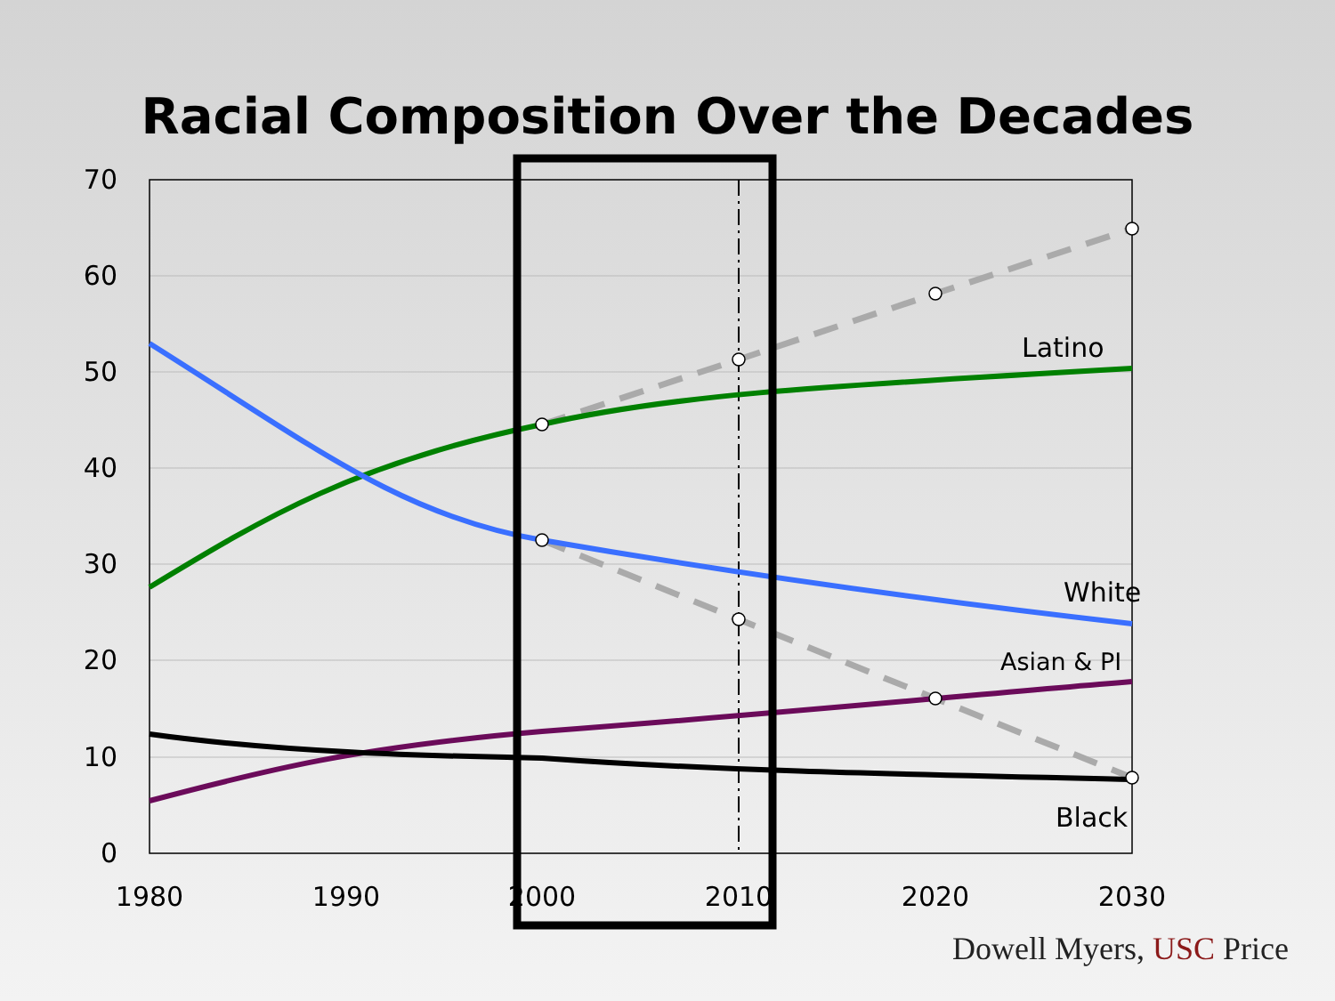Racial Composition Over the Decades
70
60
50
40
30
20
10
0
1980
1990
2000
2010
2020
2030
Latino
White
Asian & PI
Black
Dowell Myers, USC Price